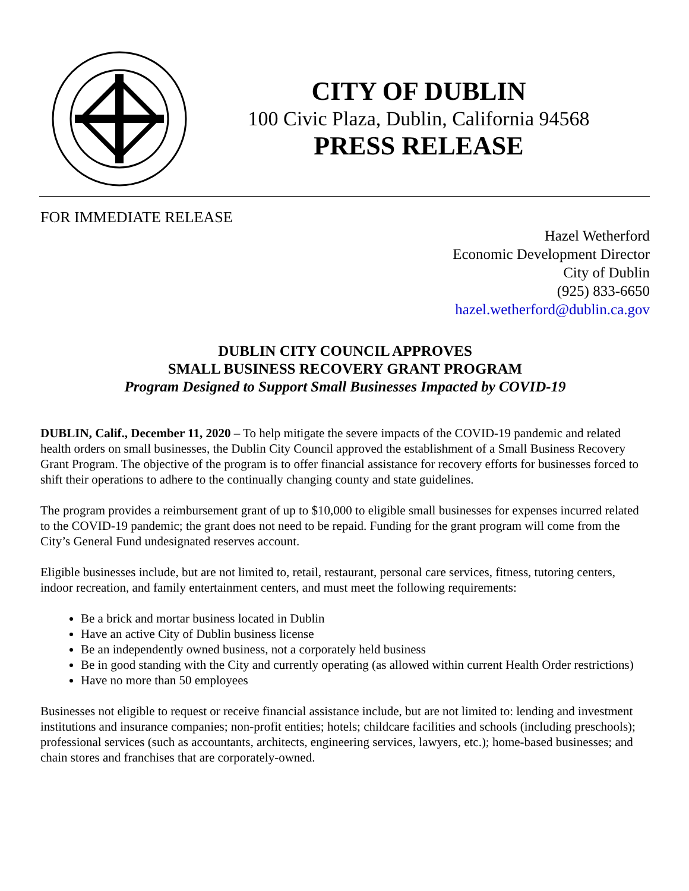CITY OF DUBLIN
100 Civic Plaza, Dublin, California 94568
PRESS RELEASE
FOR IMMEDIATE RELEASE
Hazel Wetherford
Economic Development Director
City of Dublin
(925) 833-6650
hazel.wetherford@dublin.ca.gov
DUBLIN CITY COUNCIL APPROVES
SMALL BUSINESS RECOVERY GRANT PROGRAM
Program Designed to Support Small Businesses Impacted by COVID-19
DUBLIN, Calif., December 11, 2020 – To help mitigate the severe impacts of the COVID-19 pandemic and related health orders on small businesses, the Dublin City Council approved the establishment of a Small Business Recovery Grant Program. The objective of the program is to offer financial assistance for recovery efforts for businesses forced to shift their operations to adhere to the continually changing county and state guidelines.
The program provides a reimbursement grant of up to $10,000 to eligible small businesses for expenses incurred related to the COVID-19 pandemic; the grant does not need to be repaid. Funding for the grant program will come from the City’s General Fund undesignated reserves account.
Eligible businesses include, but are not limited to, retail, restaurant, personal care services, fitness, tutoring centers, indoor recreation, and family entertainment centers, and must meet the following requirements:
Be a brick and mortar business located in Dublin
Have an active City of Dublin business license
Be an independently owned business, not a corporately held business
Be in good standing with the City and currently operating (as allowed within current Health Order restrictions)
Have no more than 50 employees
Businesses not eligible to request or receive financial assistance include, but are not limited to: lending and investment institutions and insurance companies; non-profit entities; hotels; childcare facilities and schools (including preschools); professional services (such as accountants, architects, engineering services, lawyers, etc.); home-based businesses; and chain stores and franchises that are corporately-owned.